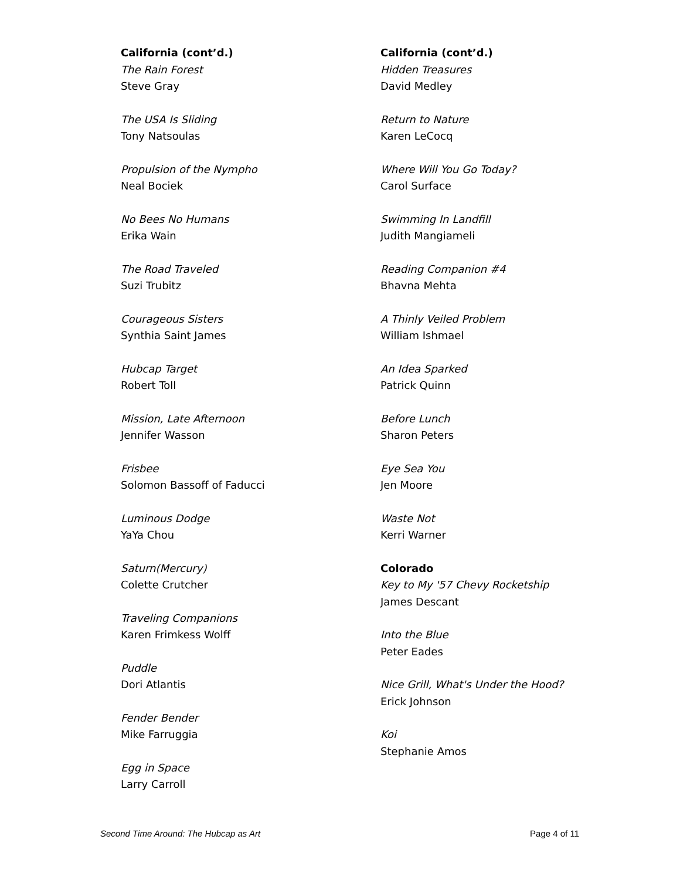California (cont’d.)
The Rain Forest
Steve Gray
The USA Is Sliding
Tony Natsoulas
Propulsion of the Nympho
Neal Bociek
No Bees No Humans
Erika Wain
The Road Traveled
Suzi Trubitz
Courageous Sisters
Synthia Saint James
Hubcap Target
Robert Toll
Mission, Late Afternoon
Jennifer Wasson
Frisbee
Solomon Bassoff of Faducci
Luminous Dodge
YaYa Chou
Saturn(Mercury)
Colette Crutcher
Traveling Companions
Karen Frimkess Wolff
Puddle
Dori Atlantis
Fender Bender
Mike Farruggia
Egg in Space
Larry Carroll
California (cont’d.)
Hidden Treasures
David Medley
Return to Nature
Karen LeCocq
Where Will You Go Today?
Carol Surface
Swimming In Landfill
Judith Mangiameli
Reading Companion #4
Bhavna Mehta
A Thinly Veiled Problem
William Ishmael
An Idea Sparked
Patrick Quinn
Before Lunch
Sharon Peters
Eye Sea You
Jen Moore
Waste Not
Kerri Warner
Colorado
Key to My '57 Chevy Rocketship
James Descant
Into the Blue
Peter Eades
Nice Grill, What's Under the Hood?
Erick Johnson
Koi
Stephanie Amos
Second Time Around: The Hubcap as Art Page 4 of 11